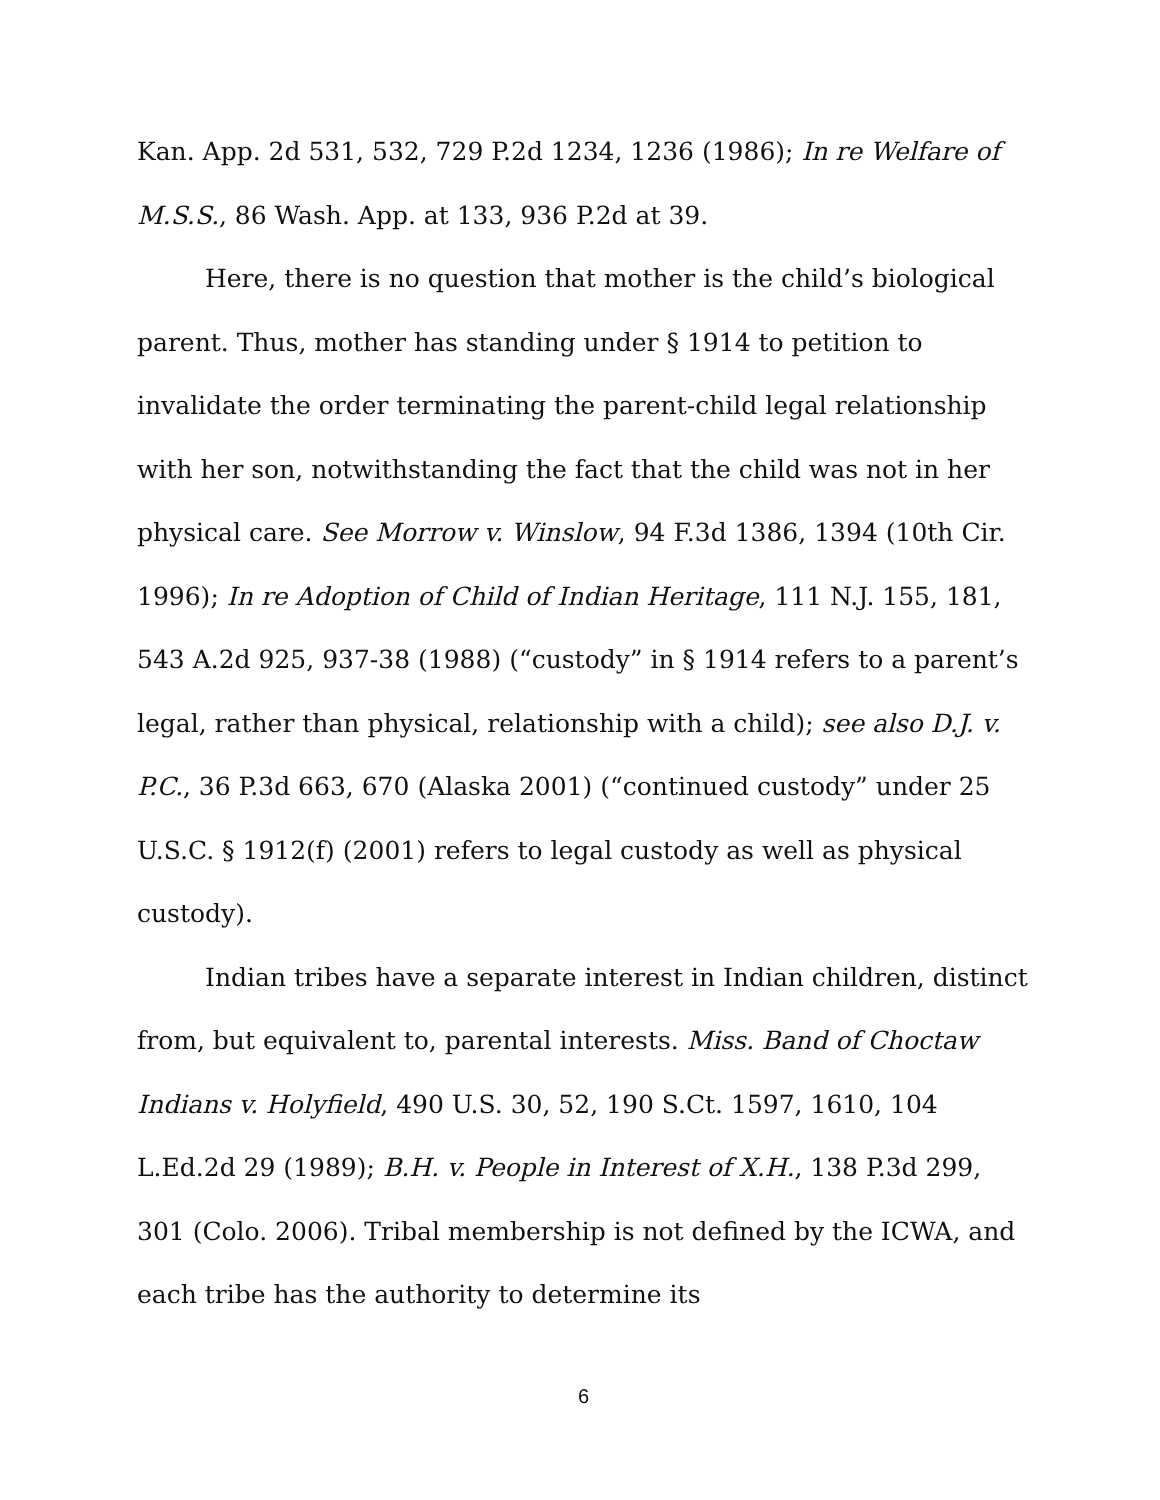Kan. App. 2d 531, 532, 729 P.2d 1234, 1236 (1986); In re Welfare of M.S.S., 86 Wash. App. at 133, 936 P.2d at 39.
Here, there is no question that mother is the child’s biological parent. Thus, mother has standing under § 1914 to petition to invalidate the order terminating the parent-child legal relationship with her son, notwithstanding the fact that the child was not in her physical care. See Morrow v. Winslow, 94 F.3d 1386, 1394 (10th Cir. 1996); In re Adoption of Child of Indian Heritage, 111 N.J. 155, 181, 543 A.2d 925, 937-38 (1988) (“custody” in § 1914 refers to a parent’s legal, rather than physical, relationship with a child); see also D.J. v. P.C., 36 P.3d 663, 670 (Alaska 2001) (“continued custody” under 25 U.S.C. § 1912(f) (2001) refers to legal custody as well as physical custody).
Indian tribes have a separate interest in Indian children, distinct from, but equivalent to, parental interests. Miss. Band of Choctaw Indians v. Holyfield, 490 U.S. 30, 52, 190 S.Ct. 1597, 1610, 104 L.Ed.2d 29 (1989); B.H. v. People in Interest of X.H., 138 P.3d 299, 301 (Colo. 2006). Tribal membership is not defined by the ICWA, and each tribe has the authority to determine its
6